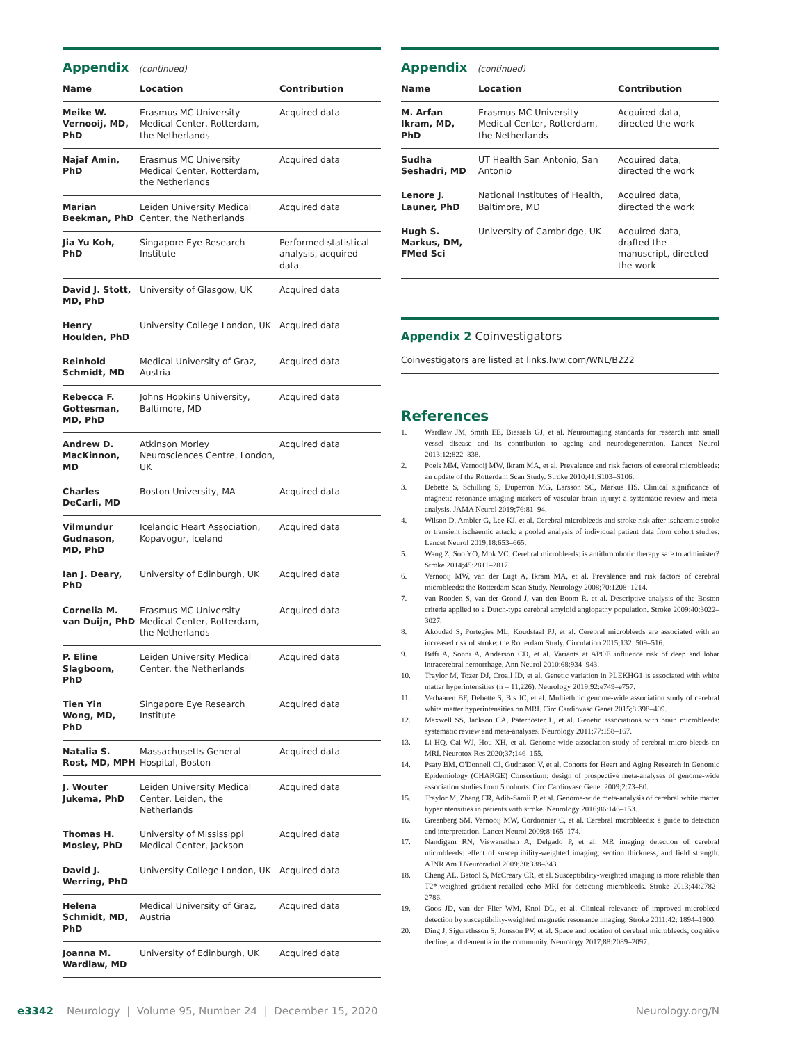Appendix (continued)
| Name | Location | Contribution |
| --- | --- | --- |
| Meike W. Vernooij, MD, PhD | Erasmus MC University Medical Center, Rotterdam, the Netherlands | Acquired data |
| Najaf Amin, PhD | Erasmus MC University Medical Center, Rotterdam, the Netherlands | Acquired data |
| Marian Beekman, PhD | Leiden University Medical Center, the Netherlands | Acquired data |
| Jia Yu Koh, PhD | Singapore Eye Research Institute | Performed statistical analysis, acquired data |
| David J. Stott, MD, PhD | University of Glasgow, UK | Acquired data |
| Henry Houlden, PhD | University College London, UK | Acquired data |
| Reinhold Schmidt, MD | Medical University of Graz, Austria | Acquired data |
| Rebecca F. Gottesman, MD, PhD | Johns Hopkins University, Baltimore, MD | Acquired data |
| Andrew D. MacKinnon, MD | Atkinson Morley Neurosciences Centre, London, UK | Acquired data |
| Charles DeCarli, MD | Boston University, MA | Acquired data |
| Vilmundur Gudnason, MD, PhD | Icelandic Heart Association, Kopavogur, Iceland | Acquired data |
| Ian J. Deary, PhD | University of Edinburgh, UK | Acquired data |
| Cornelia M. van Duijn, PhD | Erasmus MC University Medical Center, Rotterdam, the Netherlands | Acquired data |
| P. Eline Slagboom, PhD | Leiden University Medical Center, the Netherlands | Acquired data |
| Tien Yin Wong, MD, PhD | Singapore Eye Research Institute | Acquired data |
| Natalia S. Rost, MD, MPH | Massachusetts General Hospital, Boston | Acquired data |
| J. Wouter Jukema, PhD | Leiden University Medical Center, Leiden, the Netherlands | Acquired data |
| Thomas H. Mosley, PhD | University of Mississippi Medical Center, Jackson | Acquired data |
| David J. Werring, PhD | University College London, UK | Acquired data |
| Helena Schmidt, MD, PhD | Medical University of Graz, Austria | Acquired data |
| Joanna M. Wardlaw, MD | University of Edinburgh, UK | Acquired data |
Appendix (continued)
| Name | Location | Contribution |
| --- | --- | --- |
| M. Arfan Ikram, MD, PhD | Erasmus MC University Medical Center, Rotterdam, the Netherlands | Acquired data, directed the work |
| Sudha Seshadri, MD | UT Health San Antonio, San Antonio | Acquired data, directed the work |
| Lenore J. Launer, PhD | National Institutes of Health, Baltimore, MD | Acquired data, directed the work |
| Hugh S. Markus, DM, FMed Sci | University of Cambridge, UK | Acquired data, drafted the manuscript, directed the work |
Appendix 2 Coinvestigators
Coinvestigators are listed at links.lww.com/WNL/B222
References
1. Wardlaw JM, Smith EE, Biessels GJ, et al. Neuroimaging standards for research into small vessel disease and its contribution to ageing and neurodegeneration. Lancet Neurol 2013;12:822–838.
2. Poels MM, Vernooij MW, Ikram MA, et al. Prevalence and risk factors of cerebral microbleeds: an update of the Rotterdam Scan Study. Stroke 2010;41:S103–S106.
3. Debette S, Schilling S, Duperron MG, Larsson SC, Markus HS. Clinical significance of magnetic resonance imaging markers of vascular brain injury: a systematic review and meta-analysis. JAMA Neurol 2019;76:81–94.
4. Wilson D, Ambler G, Lee KJ, et al. Cerebral microbleeds and stroke risk after ischaemic stroke or transient ischaemic attack: a pooled analysis of individual patient data from cohort studies. Lancet Neurol 2019;18:653–665.
5. Wang Z, Soo YO, Mok VC. Cerebral microbleeds: is antithrombotic therapy safe to administer? Stroke 2014;45:2811–2817.
6. Vernooij MW, van der Lugt A, Ikram MA, et al. Prevalence and risk factors of cerebral microbleeds: the Rotterdam Scan Study. Neurology 2008;70:1208–1214.
7. van Rooden S, van der Grond J, van den Boom R, et al. Descriptive analysis of the Boston criteria applied to a Dutch-type cerebral amyloid angiopathy population. Stroke 2009;40:3022–3027.
8. Akoudad S, Portegies ML, Koudstaal PJ, et al. Cerebral microbleeds are associated with an increased risk of stroke: the Rotterdam Study. Circulation 2015;132: 509–516.
9. Biffi A, Sonni A, Anderson CD, et al. Variants at APOE influence risk of deep and lobar intracerebral hemorrhage. Ann Neurol 2010;68:934–943.
10. Traylor M, Tozer DJ, Croall ID, et al. Genetic variation in PLEKHG1 is associated with white matter hyperintensities (n = 11,226). Neurology 2019;92:e749–e757.
11. Verhaaren BF, Debette S, Bis JC, et al. Multiethnic genome-wide association study of cerebral white matter hyperintensities on MRI. Circ Cardiovasc Genet 2015;8:398–409.
12. Maxwell SS, Jackson CA, Paternoster L, et al. Genetic associations with brain microbleeds: systematic review and meta-analyses. Neurology 2011;77:158–167.
13. Li HQ, Cai WJ, Hou XH, et al. Genome-wide association study of cerebral micro-bleeds on MRI. Neurotox Res 2020;37:146–155.
14. Psaty BM, O'Donnell CJ, Gudnason V, et al. Cohorts for Heart and Aging Research in Genomic Epidemiology (CHARGE) Consortium: design of prospective meta-analyses of genome-wide association studies from 5 cohorts. Circ Cardiovasc Genet 2009;2:73–80.
15. Traylor M, Zhang CR, Adib-Samii P, et al. Genome-wide meta-analysis of cerebral white matter hyperintensities in patients with stroke. Neurology 2016;86:146–153.
16. Greenberg SM, Vernooij MW, Cordonnier C, et al. Cerebral microbleeds: a guide to detection and interpretation. Lancet Neurol 2009;8:165–174.
17. Nandigam RN, Viswanathan A, Delgado P, et al. MR imaging detection of cerebral microbleeds: effect of susceptibility-weighted imaging, section thickness, and field strength. AJNR Am J Neuroradiol 2009;30:338–343.
18. Cheng AL, Batool S, McCreary CR, et al. Susceptibility-weighted imaging is more reliable than T2*-weighted gradient-recalled echo MRI for detecting microbleeds. Stroke 2013;44:2782–2786.
19. Goos JD, van der Flier WM, Knol DL, et al. Clinical relevance of improved microbleed detection by susceptibility-weighted magnetic resonance imaging. Stroke 2011;42: 1894–1900.
20. Ding J, Sigurethsson S, Jonsson PV, et al. Space and location of cerebral microbleeds, cognitive decline, and dementia in the community. Neurology 2017;88:2089–2097.
e3342 Neurology | Volume 95, Number 24 | December 15, 2020
Neurology.org/N